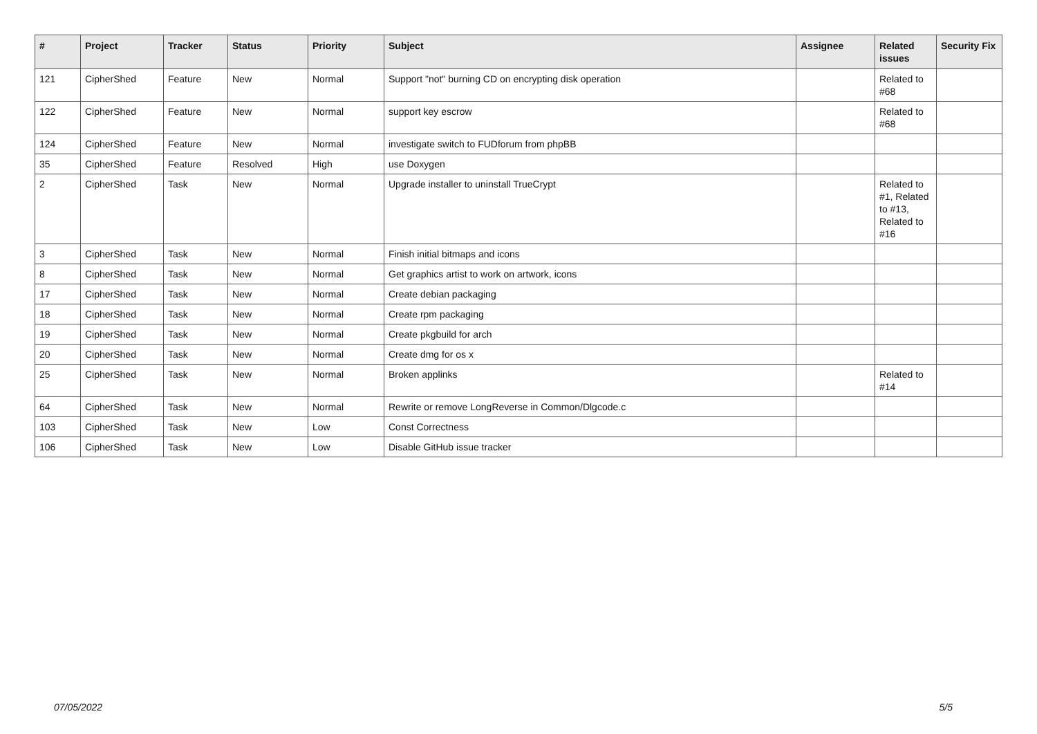| # | Project | Tracker | Status | Priority | Subject | Assignee | Related issues | Security Fix |
| --- | --- | --- | --- | --- | --- | --- | --- | --- |
| 121 | CipherShed | Feature | New | Normal | Support "not" burning CD on encrypting disk operation | | Related to #68 | |
| 122 | CipherShed | Feature | New | Normal | support key escrow | | Related to #68 | |
| 124 | CipherShed | Feature | New | Normal | investigate switch to FUDforum from phpBB | | | |
| 35 | CipherShed | Feature | Resolved | High | use Doxygen | | | |
| 2 | CipherShed | Task | New | Normal | Upgrade installer to uninstall TrueCrypt | | Related to #1, Related to #13, Related to #16 | |
| 3 | CipherShed | Task | New | Normal | Finish initial bitmaps and icons | | | |
| 8 | CipherShed | Task | New | Normal | Get graphics artist to work on artwork, icons | | | |
| 17 | CipherShed | Task | New | Normal | Create debian packaging | | | |
| 18 | CipherShed | Task | New | Normal | Create rpm packaging | | | |
| 19 | CipherShed | Task | New | Normal | Create pkgbuild for arch | | | |
| 20 | CipherShed | Task | New | Normal | Create dmg for os x | | | |
| 25 | CipherShed | Task | New | Normal | Broken applinks | | Related to #14 | |
| 64 | CipherShed | Task | New | Normal | Rewrite or remove LongReverse in Common/Dlgcode.c | | | |
| 103 | CipherShed | Task | New | Low | Const Correctness | | | |
| 106 | CipherShed | Task | New | Low | Disable GitHub issue tracker | | | |
07/05/2022 5/5